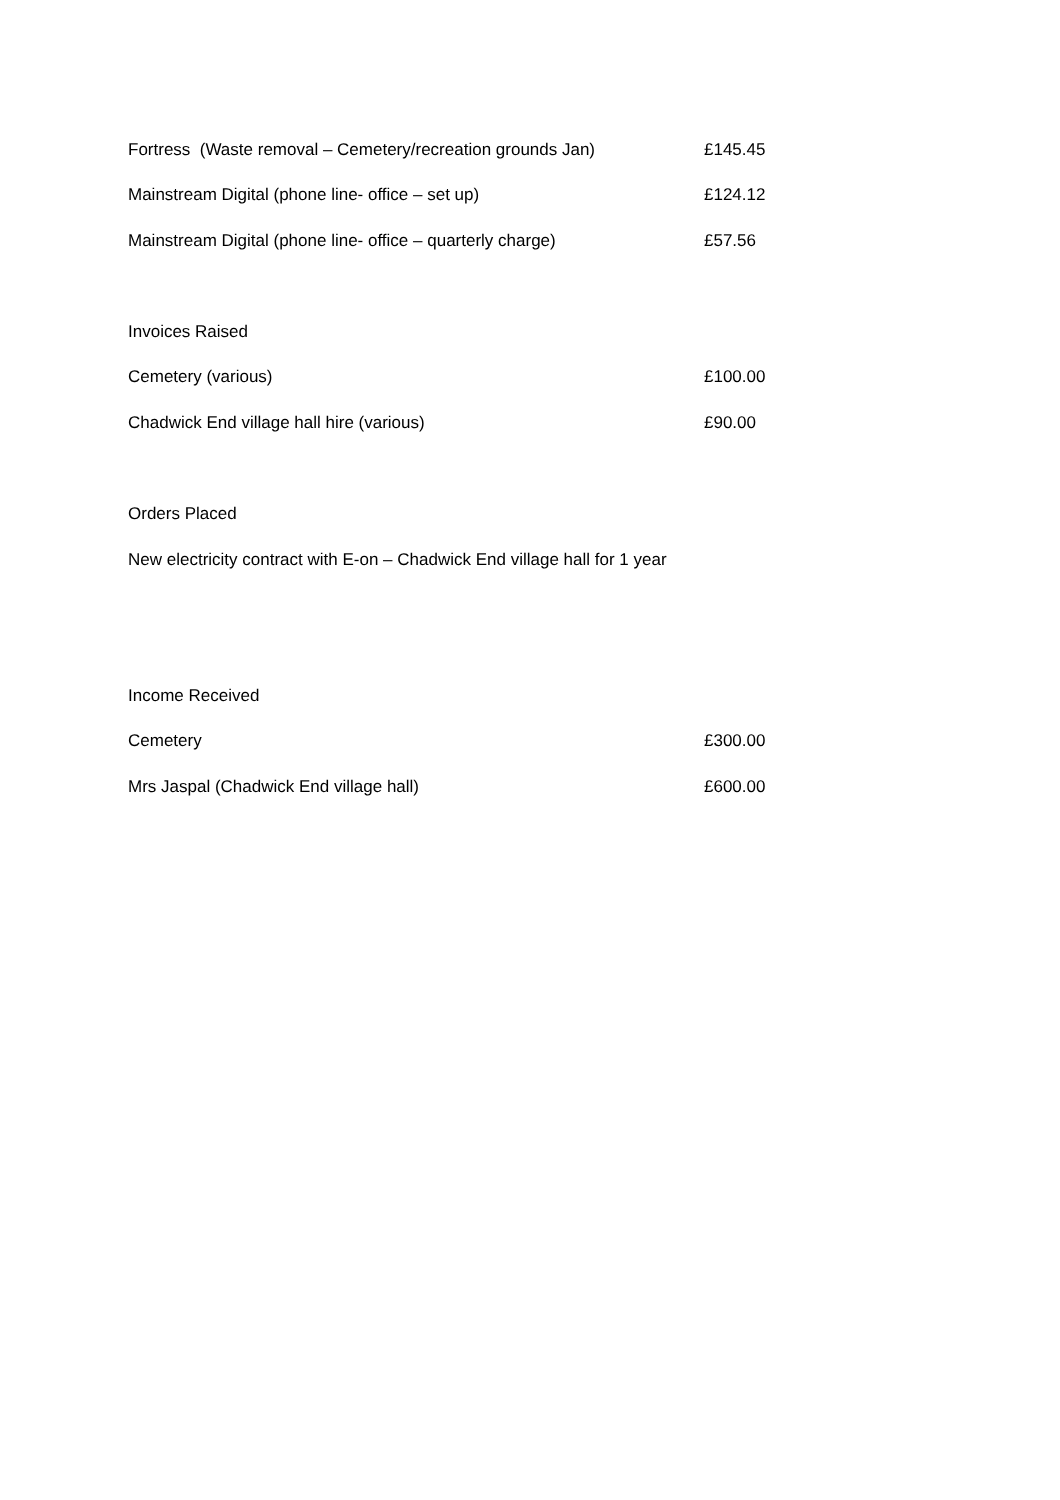| Fortress (Waste removal – Cemetery/recreation grounds Jan) | £145.45 |
| Mainstream Digital (phone line- office – set up) | £124.12 |
| Mainstream Digital (phone line- office – quarterly charge) | £57.56 |
| Invoices Raised | |
| Cemetery (various) | £100.00 |
| Chadwick End village hall hire (various) | £90.00 |
Orders Placed
New electricity contract with E-on – Chadwick End village hall for 1 year
| Income Received | |
| Cemetery | £300.00 |
| Mrs Jaspal (Chadwick End village hall) | £600.00 |